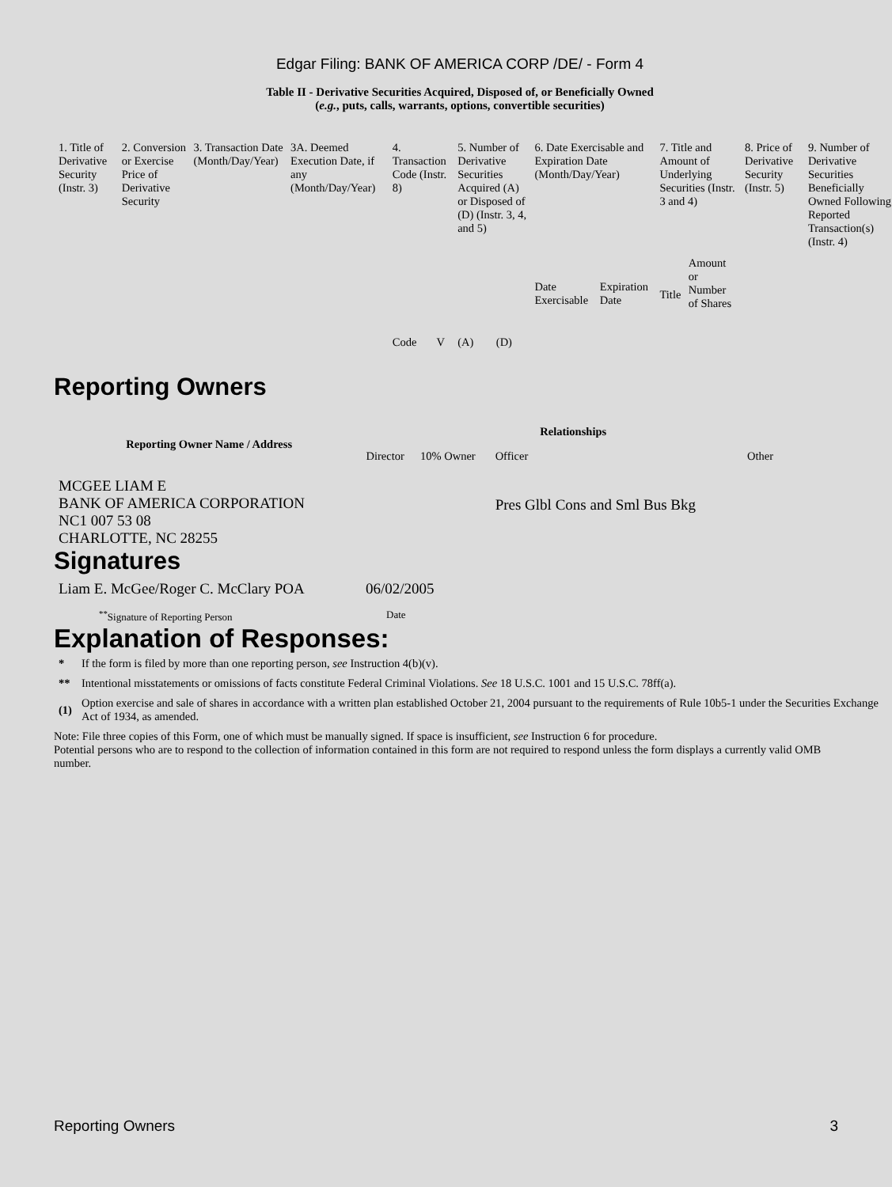Edgar Filing: BANK OF AMERICA CORP /DE/ - Form 4
Table II - Derivative Securities Acquired, Disposed of, or Beneficially Owned
(e.g., puts, calls, warrants, options, convertible securities)
| 1. Title of Derivative Security (Instr. 3) | 2. Conversion or Exercise Price of Derivative Security | 3. Transaction Date (Month/Day/Year) | 3A. Deemed Execution Date, if any (Month/Day/Year) | 4. Transaction Code (Instr. 8) | | 5. Number of Derivative Securities Acquired (A) or Disposed of (D) (Instr. 3, 4, and 5) | | 6. Date Exercisable and Expiration Date (Month/Day/Year) | | 7. Title and Amount of Underlying Securities (Instr. 3 and 4) | | 8. Price of Derivative Security (Instr. 5) | 9. Number of Derivative Securities Beneficially Owned Following Reported Transaction(s) (Instr. 4) |
| | | | | Code | V | (A) | (D) | Date Exercisable | Expiration Date | Title | Amount or Number of Shares | | |
Reporting Owners
| Reporting Owner Name / Address | Relationships | | | |
| --- | --- | --- | --- | --- |
| | Director | 10% Owner | Officer | Other |
| MCGEE LIAM E BANK OF AMERICA CORPORATION NC1 007 53 08 CHARLOTTE, NC 28255 | | | Pres Glbl Cons and Sml Bus Bkg | |
Signatures
| Liam E. McGee/Roger C. McClary POA | 06/02/2005 |
| <sup>**</sup> Signature of Reporting Person | Date |
Explanation of Responses:
| * | If the form is filed by more than one reporting person, see Instruction 4(b)(v). |
| ** | Intentional misstatements or omissions of facts constitute Federal Criminal Violations. See 18 U.S.C. 1001 and 15 U.S.C. 78ff(a). |
| (1) | Option exercise and sale of shares in accordance with a written plan established October 21, 2004 pursuant to the requirements of Rule 10b5-1 under the Securities Exchange Act of 1934, as amended. |
Note: File three copies of this Form, one of which must be manually signed. If space is insufficient, see Instruction 6 for procedure.
Potential persons who are to respond to the collection of information contained in this form are not required to respond unless the form displays a currently valid OMB number.
Reporting Owners 3